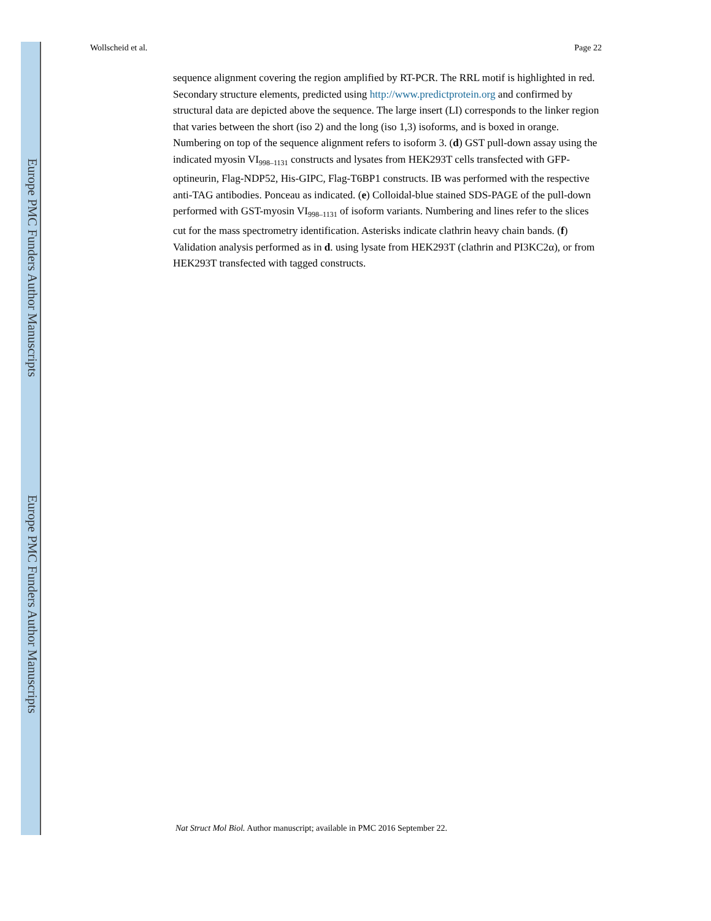Europe PMC Funders Author Manuscripts
Europe PMC Funders Author Manuscripts
Wollscheid et al. Page 22
sequence alignment covering the region amplified by RT-PCR. The RRL motif is highlighted in red. Secondary structure elements, predicted using http://www.predictprotein.org and confirmed by structural data are depicted above the sequence. The large insert (LI) corresponds to the linker region that varies between the short (iso 2) and the long (iso 1,3) isoforms, and is boxed in orange. Numbering on top of the sequence alignment refers to isoform 3. (d) GST pull-down assay using the indicated myosin VI<sub>998–1131</sub> constructs and lysates from HEK293T cells transfected with GFP-optineurin, Flag-NDP52, His-GIPC, Flag-T6BP1 constructs. IB was performed with the respective anti-TAG antibodies. Ponceau as indicated. (e) Colloidal-blue stained SDS-PAGE of the pull-down performed with GST-myosin VI<sub>998–1131</sub> of isoform variants. Numbering and lines refer to the slices cut for the mass spectrometry identification. Asterisks indicate clathrin heavy chain bands. (f) Validation analysis performed as in d. using lysate from HEK293T (clathrin and PI3KC2α), or from HEK293T transfected with tagged constructs.
Nat Struct Mol Biol. Author manuscript; available in PMC 2016 September 22.